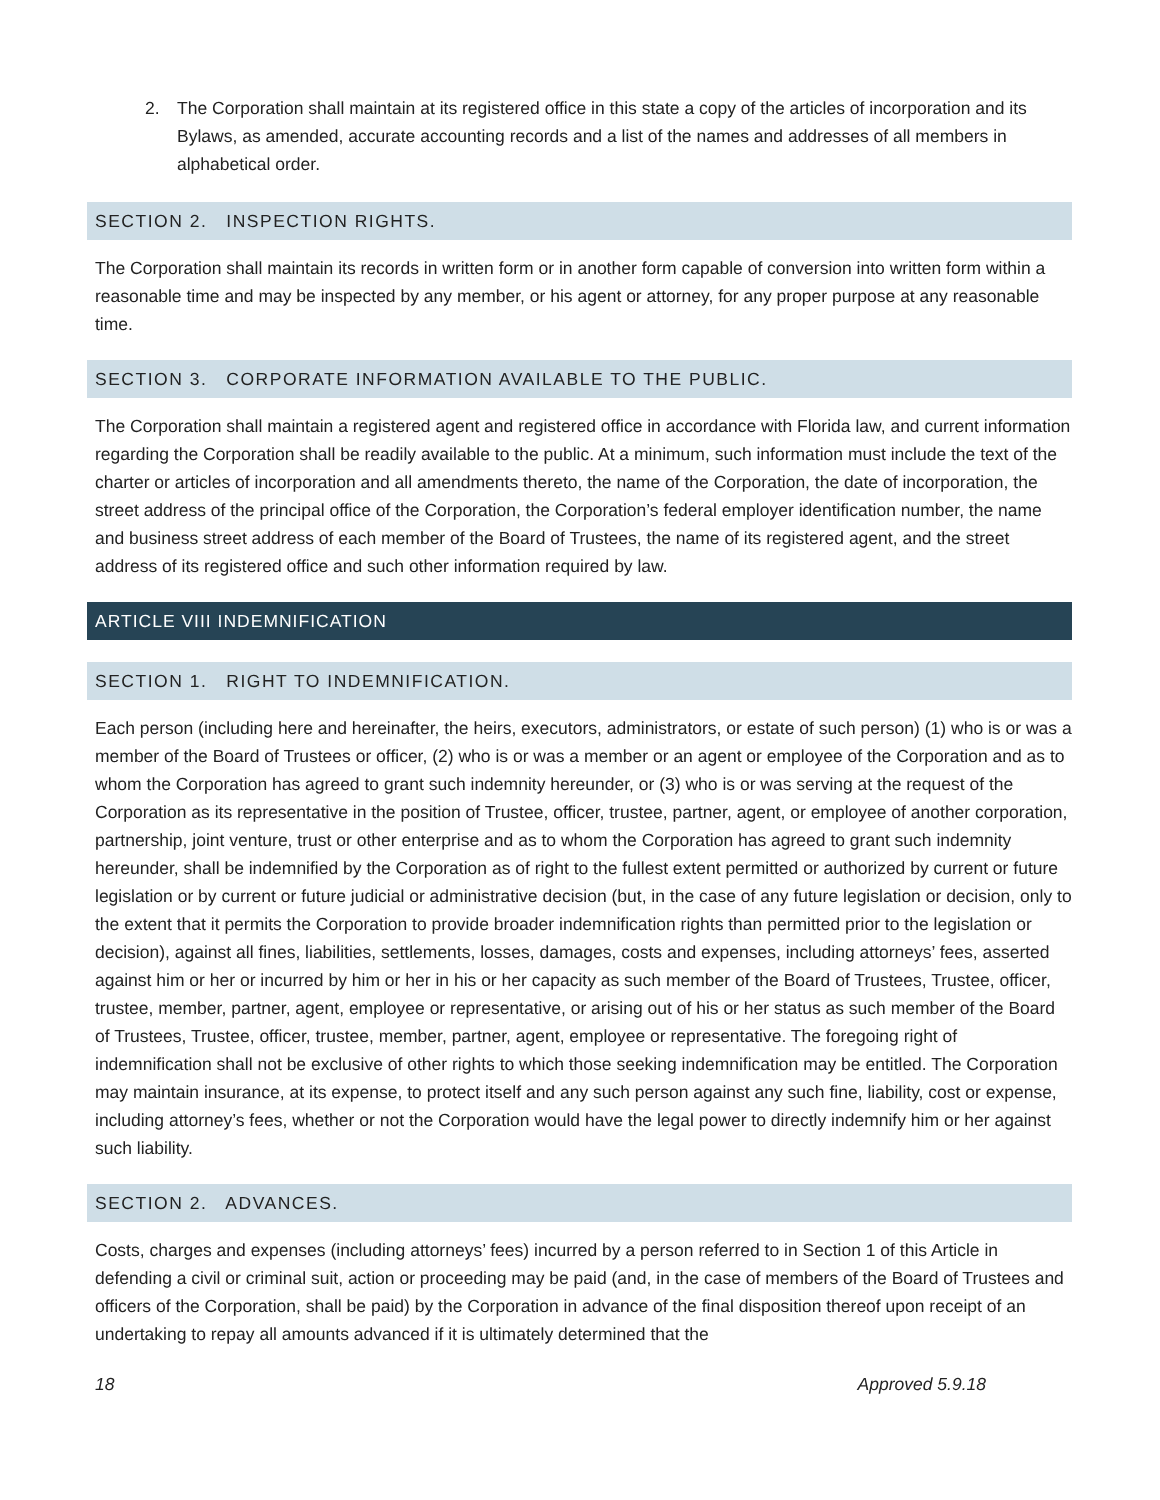2. The Corporation shall maintain at its registered office in this state a copy of the articles of incorporation and its Bylaws, as amended, accurate accounting records and a list of the names and addresses of all members in alphabetical order.
SECTION 2. INSPECTION RIGHTS.
The Corporation shall maintain its records in written form or in another form capable of conversion into written form within a reasonable time and may be inspected by any member, or his agent or attorney, for any proper purpose at any reasonable time.
SECTION 3. CORPORATE INFORMATION AVAILABLE TO THE PUBLIC.
The Corporation shall maintain a registered agent and registered office in accordance with Florida law, and current information regarding the Corporation shall be readily available to the public. At a minimum, such information must include the text of the charter or articles of incorporation and all amendments thereto, the name of the Corporation, the date of incorporation, the street address of the principal office of the Corporation, the Corporation’s federal employer identification number, the name and business street address of each member of the Board of Trustees, the name of its registered agent, and the street address of its registered office and such other information required by law.
ARTICLE VIII INDEMNIFICATION
SECTION 1. RIGHT TO INDEMNIFICATION.
Each person (including here and hereinafter, the heirs, executors, administrators, or estate of such person) (1) who is or was a member of the Board of Trustees or officer, (2) who is or was a member or an agent or employee of the Corporation and as to whom the Corporation has agreed to grant such indemnity hereunder, or (3) who is or was serving at the request of the Corporation as its representative in the position of Trustee, officer, trustee, partner, agent, or employee of another corporation, partnership, joint venture, trust or other enterprise and as to whom the Corporation has agreed to grant such indemnity hereunder, shall be indemnified by the Corporation as of right to the fullest extent permitted or authorized by current or future legislation or by current or future judicial or administrative decision (but, in the case of any future legislation or decision, only to the extent that it permits the Corporation to provide broader indemnification rights than permitted prior to the legislation or decision), against all fines, liabilities, settlements, losses, damages, costs and expenses, including attorneys’ fees, asserted against him or her or incurred by him or her in his or her capacity as such member of the Board of Trustees, Trustee, officer, trustee, member, partner, agent, employee or representative, or arising out of his or her status as such member of the Board of Trustees, Trustee, officer, trustee, member, partner, agent, employee or representative. The foregoing right of indemnification shall not be exclusive of other rights to which those seeking indemnification may be entitled. The Corporation may maintain insurance, at its expense, to protect itself and any such person against any such fine, liability, cost or expense, including attorney’s fees, whether or not the Corporation would have the legal power to directly indemnify him or her against such liability.
SECTION 2. ADVANCES.
Costs, charges and expenses (including attorneys’ fees) incurred by a person referred to in Section 1 of this Article in defending a civil or criminal suit, action or proceeding may be paid (and, in the case of members of the Board of Trustees and officers of the Corporation, shall be paid) by the Corporation in advance of the final disposition thereof upon receipt of an undertaking to repay all amounts advanced if it is ultimately determined that the
18 Approved 5.9.18